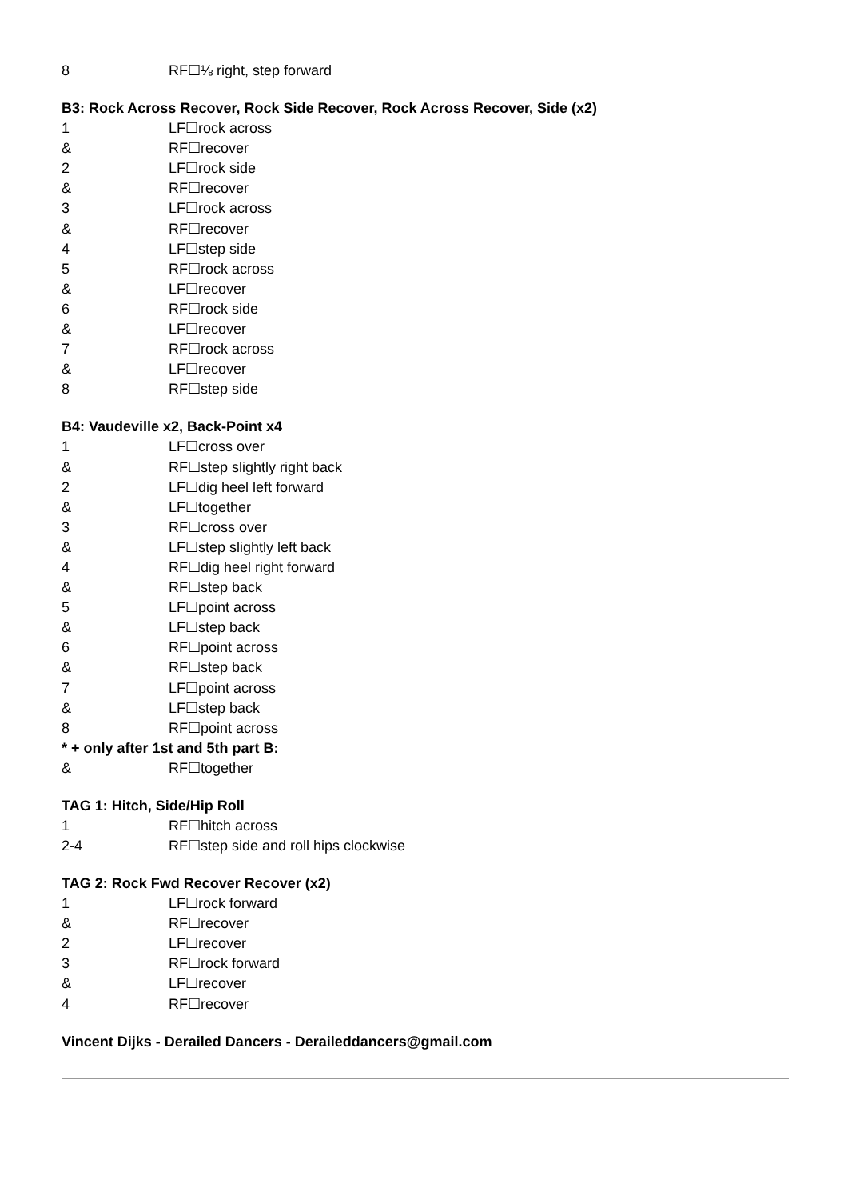8 RF☐⅛ right, step forward
B3: Rock Across Recover, Rock Side Recover, Rock Across Recover, Side (x2)
1 LF☐rock across
& RF☐recover
2 LF☐rock side
& RF☐recover
3 LF☐rock across
& RF☐recover
4 LF☐step side
5 RF☐rock across
& LF☐recover
6 RF☐rock side
& LF☐recover
7 RF☐rock across
& LF☐recover
8 RF☐step side
B4: Vaudeville x2, Back-Point x4
1 LF☐cross over
& RF☐step slightly right back
2 LF☐dig heel left forward
& LF☐together
3 RF☐cross over
& LF☐step slightly left back
4 RF☐dig heel right forward
& RF☐step back
5 LF☐point across
& LF☐step back
6 RF☐point across
& RF☐step back
7 LF☐point across
& LF☐step back
8 RF☐point across
* + only after 1st and 5th part B:
& RF☐together
TAG 1: Hitch, Side/Hip Roll
1 RF☐hitch across
2-4 RF☐step side and roll hips clockwise
TAG 2: Rock Fwd Recover Recover (x2)
1 LF☐rock forward
& RF☐recover
2 LF☐recover
3 RF☐rock forward
& LF☐recover
4 RF☐recover
Vincent Dijks - Derailed Dancers - Deraileddancers@gmail.com